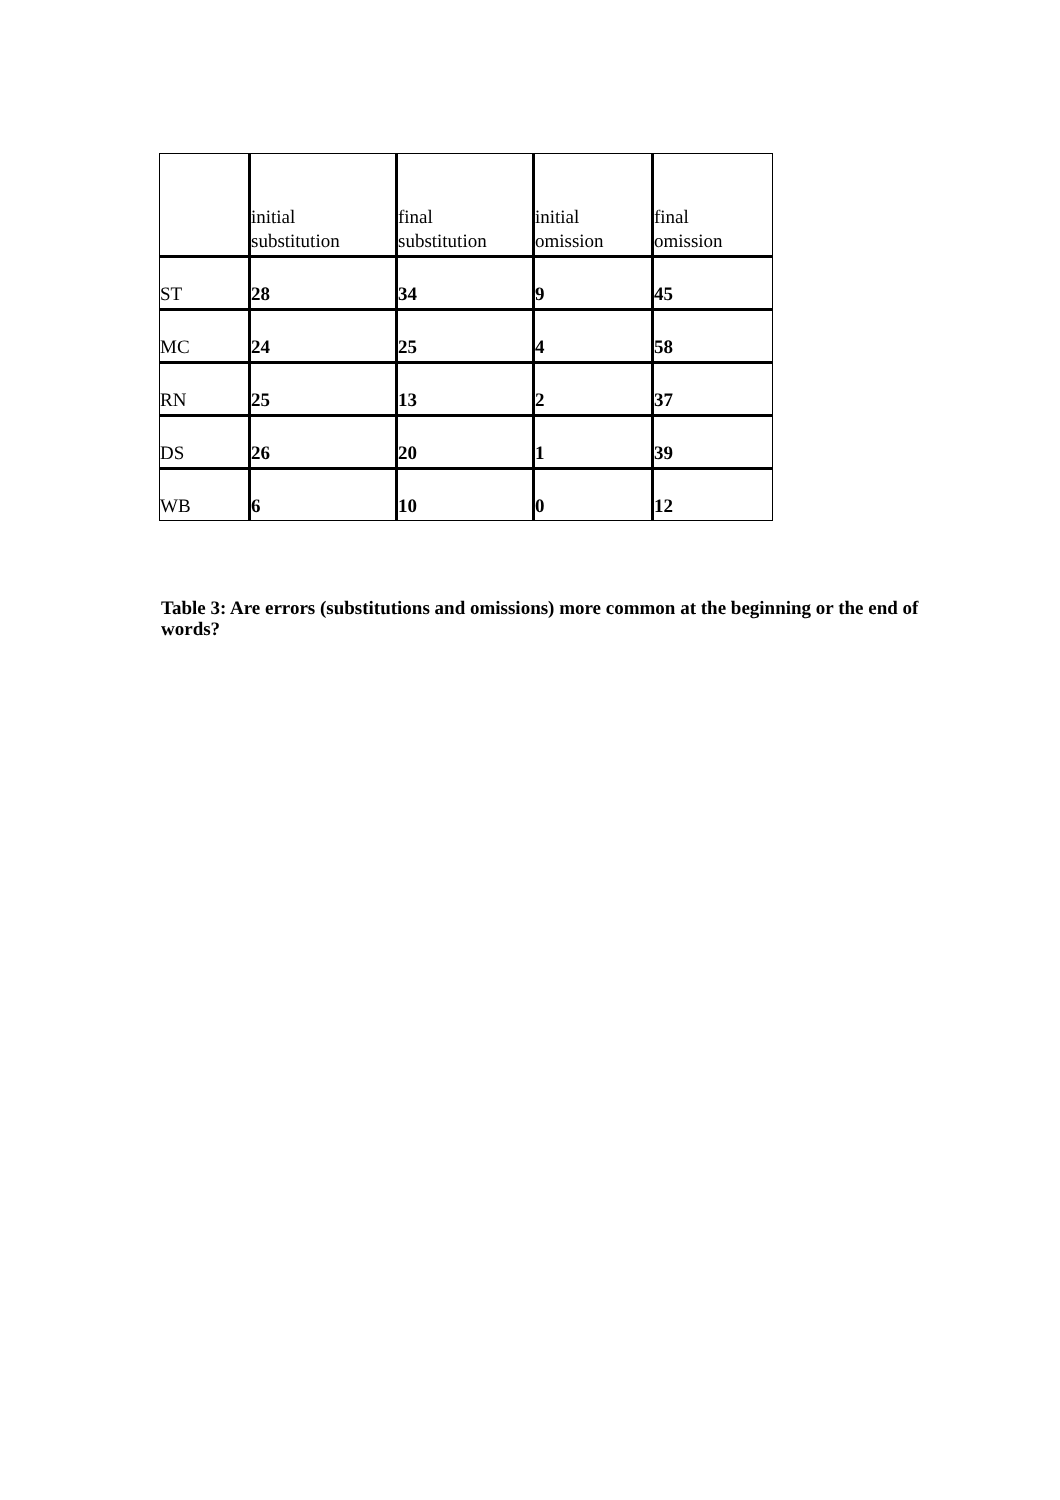| | initial substitution | final substitution | initial omission | final omission |
| ST | 28 | 34 | 9 | 45 |
| MC | 24 | 25 | 4 | 58 |
| RN | 25 | 13 | 2 | 37 |
| DS | 26 | 20 | 1 | 39 |
| WB | 6 | 10 | 0 | 12 |
Table 3: Are errors (substitutions and omissions) more common at the beginning or the end of words?